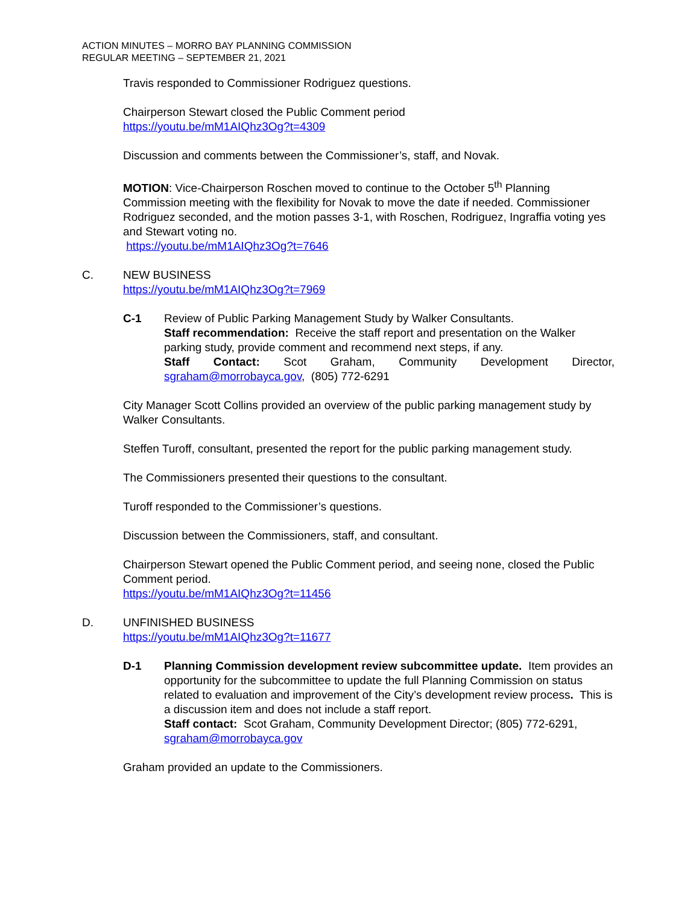ACTION MINUTES – MORRO BAY PLANNING COMMISSION
REGULAR MEETING – SEPTEMBER 21, 2021
Travis responded to Commissioner Rodriguez questions.
Chairperson Stewart closed the Public Comment period
https://youtu.be/mM1AIQhz3Og?t=4309
Discussion and comments between the Commissioner’s, staff, and Novak.
MOTION: Vice-Chairperson Roschen moved to continue to the October 5<sup>th</sup> Planning Commission meeting with the flexibility for Novak to move the date if needed. Commissioner Rodriguez seconded, and the motion passes 3-1, with Roschen, Rodriguez, Ingraffia voting yes and Stewart voting no.
https://youtu.be/mM1AIQhz3Og?t=7646
C. NEW BUSINESS
https://youtu.be/mM1AIQhz3Og?t=7969
C-1 Review of Public Parking Management Study by Walker Consultants.
Staff recommendation: Receive the staff report and presentation on the Walker parking study, provide comment and recommend next steps, if any.
Staff Contact: Scot Graham, Community Development Director,
sgraham@morrobayca.gov, (805) 772-6291
City Manager Scott Collins provided an overview of the public parking management study by Walker Consultants.
Steffen Turoff, consultant, presented the report for the public parking management study.
The Commissioners presented their questions to the consultant.
Turoff responded to the Commissioner’s questions.
Discussion between the Commissioners, staff, and consultant.
Chairperson Stewart opened the Public Comment period, and seeing none, closed the Public Comment period.
https://youtu.be/mM1AIQhz3Og?t=11456
D. UNFINISHED BUSINESS
https://youtu.be/mM1AIQhz3Og?t=11677
D-1 Planning Commission development review subcommittee update. Item provides an opportunity for the subcommittee to update the full Planning Commission on status related to evaluation and improvement of the City’s development review process. This is a discussion item and does not include a staff report.
Staff contact: Scot Graham, Community Development Director; (805) 772-6291, sgraham@morrobayca.gov
Graham provided an update to the Commissioners.